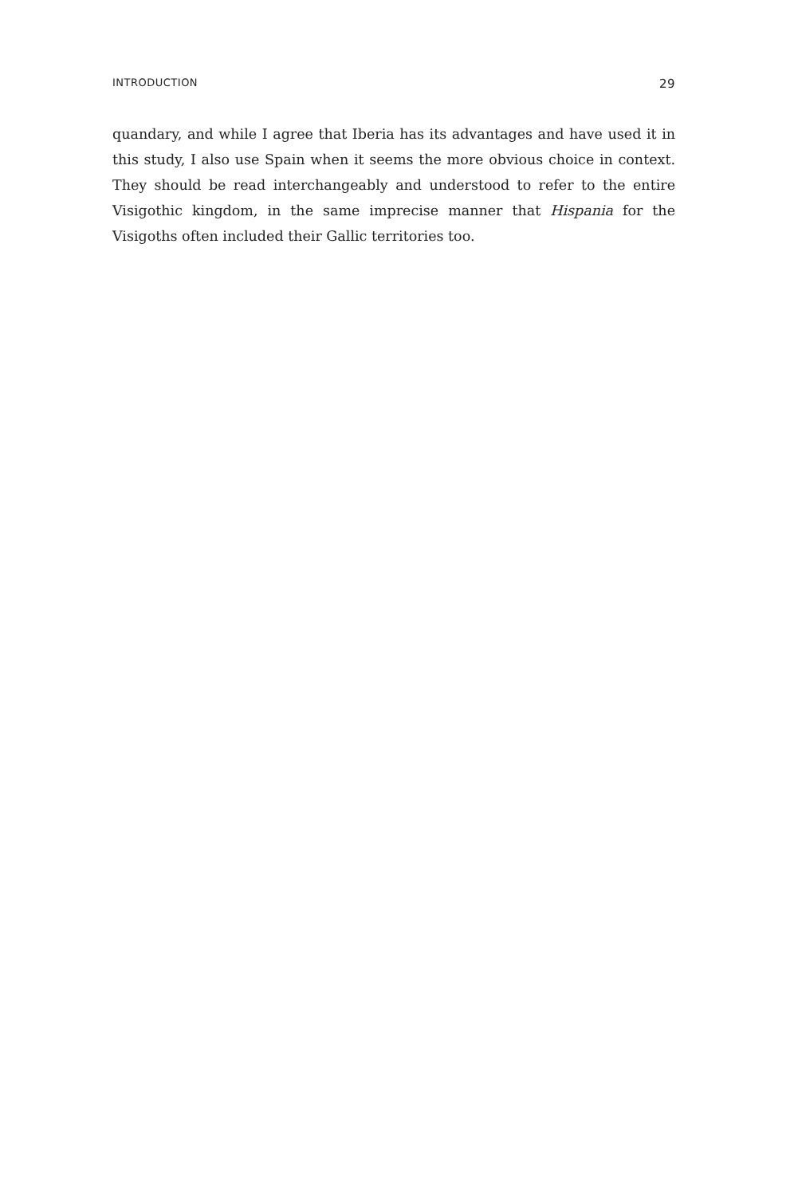INTRODUCTION 29
quandary, and while I agree that Iberia has its advantages and have used it in this study, I also use Spain when it seems the more obvious choice in context. They should be read interchangeably and understood to refer to the entire Visigothic kingdom, in the same imprecise manner that Hispania for the Visigoths often included their Gallic territories too.